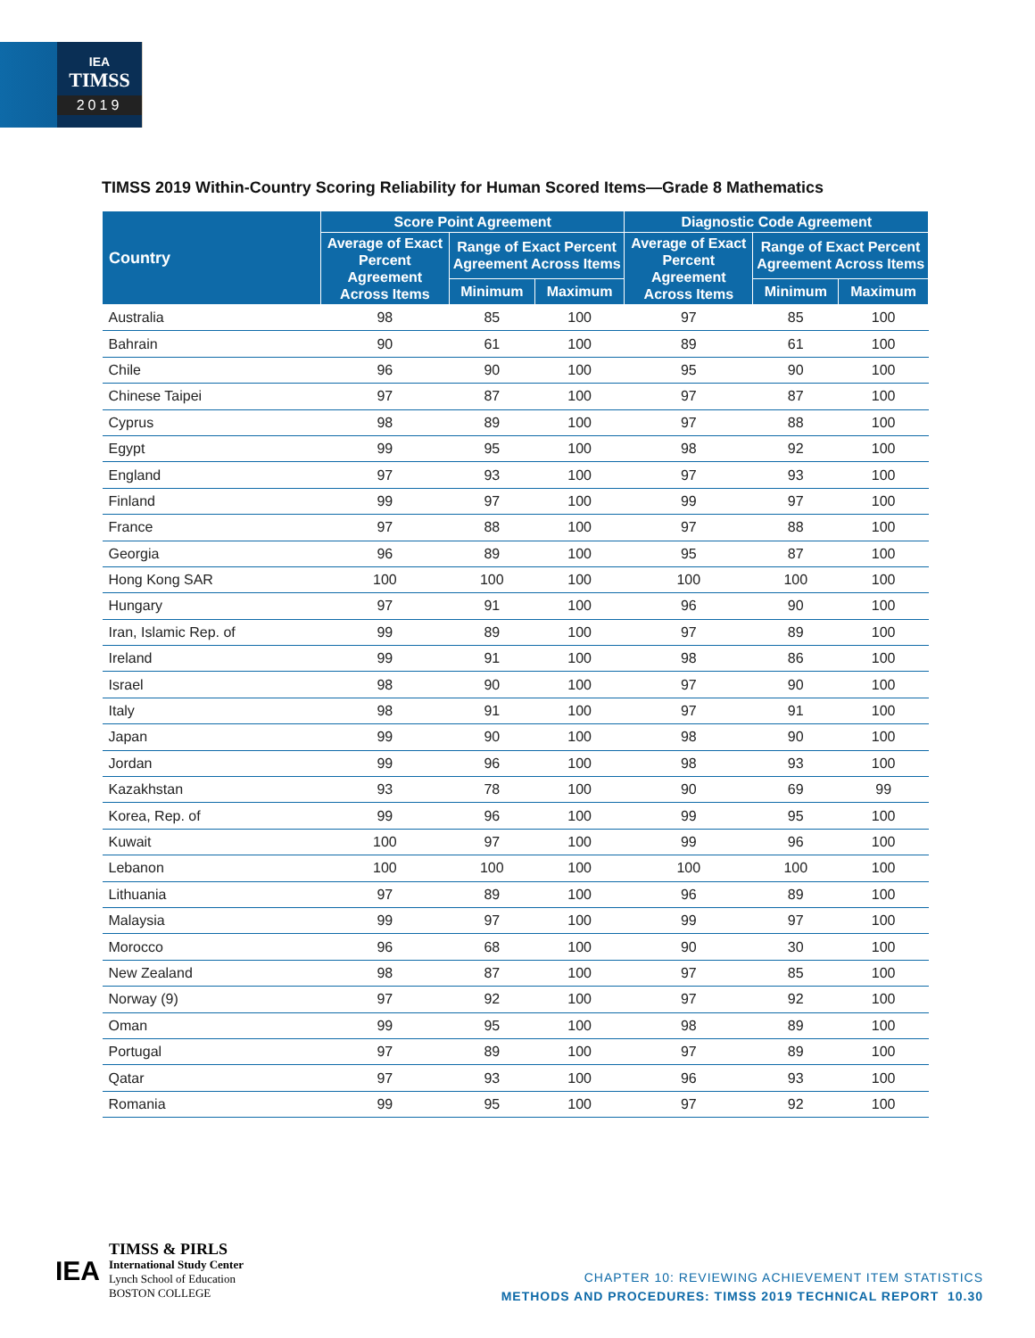IEA
TIMSS
2019
TIMSS 2019 Within-Country Scoring Reliability for Human Scored Items—Grade 8 Mathematics
| Country | Score Point Agreement | | | Diagnostic Code Agreement | | |
| --- | --- | --- | --- | --- | --- | --- |
| | Average of Exact Percent Agreement Across Items | Range of Exact Percent Agreement Across Items | | Average of Exact Percent Agreement Across Items | Range of Exact Percent Agreement Across Items | |
| | | Minimum | Maximum | | Minimum | Maximum |
| Australia | 98 | 85 | 100 | 97 | 85 | 100 |
| Bahrain | 90 | 61 | 100 | 89 | 61 | 100 |
| Chile | 96 | 90 | 100 | 95 | 90 | 100 |
| Chinese Taipei | 97 | 87 | 100 | 97 | 87 | 100 |
| Cyprus | 98 | 89 | 100 | 97 | 88 | 100 |
| Egypt | 99 | 95 | 100 | 98 | 92 | 100 |
| England | 97 | 93 | 100 | 97 | 93 | 100 |
| Finland | 99 | 97 | 100 | 99 | 97 | 100 |
| France | 97 | 88 | 100 | 97 | 88 | 100 |
| Georgia | 96 | 89 | 100 | 95 | 87 | 100 |
| Hong Kong SAR | 100 | 100 | 100 | 100 | 100 | 100 |
| Hungary | 97 | 91 | 100 | 96 | 90 | 100 |
| Iran, Islamic Rep. of | 99 | 89 | 100 | 97 | 89 | 100 |
| Ireland | 99 | 91 | 100 | 98 | 86 | 100 |
| Israel | 98 | 90 | 100 | 97 | 90 | 100 |
| Italy | 98 | 91 | 100 | 97 | 91 | 100 |
| Japan | 99 | 90 | 100 | 98 | 90 | 100 |
| Jordan | 99 | 96 | 100 | 98 | 93 | 100 |
| Kazakhstan | 93 | 78 | 100 | 90 | 69 | 99 |
| Korea, Rep. of | 99 | 96 | 100 | 99 | 95 | 100 |
| Kuwait | 100 | 97 | 100 | 99 | 96 | 100 |
| Lebanon | 100 | 100 | 100 | 100 | 100 | 100 |
| Lithuania | 97 | 89 | 100 | 96 | 89 | 100 |
| Malaysia | 99 | 97 | 100 | 99 | 97 | 100 |
| Morocco | 96 | 68 | 100 | 90 | 30 | 100 |
| New Zealand | 98 | 87 | 100 | 97 | 85 | 100 |
| Norway (9) | 97 | 92 | 100 | 97 | 92 | 100 |
| Oman | 99 | 95 | 100 | 98 | 89 | 100 |
| Portugal | 97 | 89 | 100 | 97 | 89 | 100 |
| Qatar | 97 | 93 | 100 | 96 | 93 | 100 |
| Romania | 99 | 95 | 100 | 97 | 92 | 100 |
IEA
TIMSS & PIRLS
International Study Center
Lynch School of Education
BOSTON COLLEGE
CHAPTER 10: REVIEWING ACHIEVEMENT ITEM STATISTICS
METHODS AND PROCEDURES: TIMSS 2019 TECHNICAL REPORT 10.30